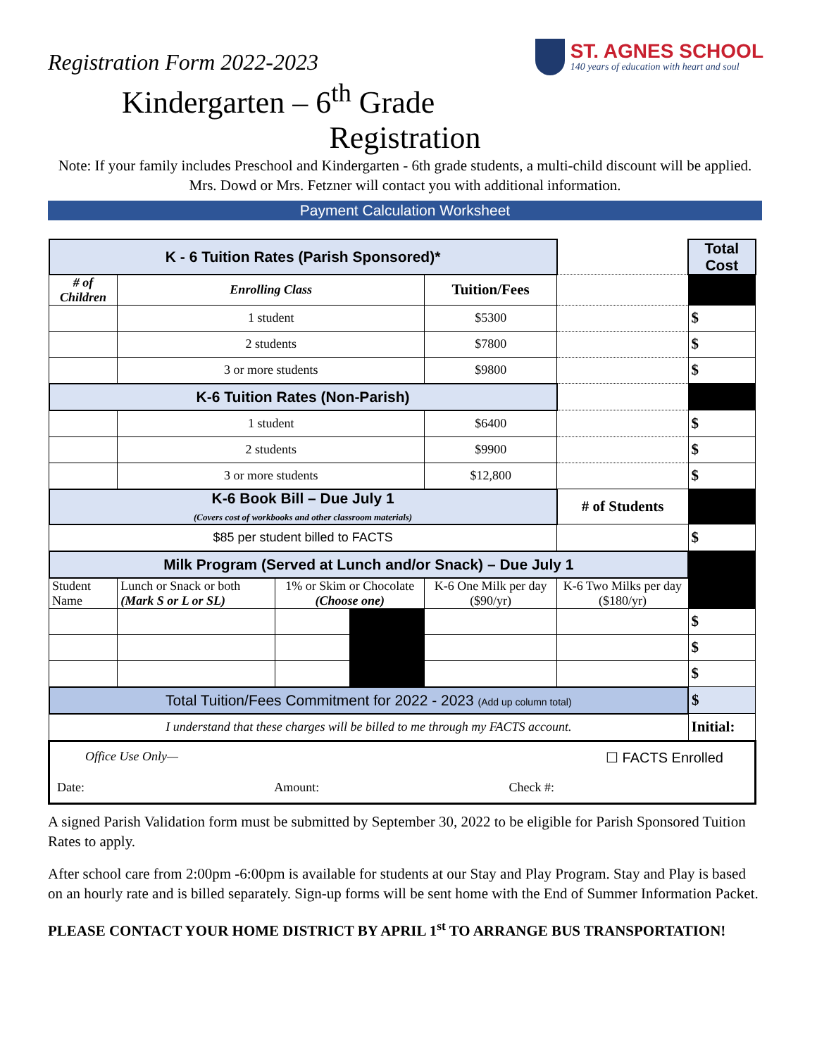ST. AGNES SCHOOL
140 years of education with heart and soul
Registration Form 2022-2023
Kindergarten – 6<sup>th</sup> Grade
Registration
Note: If your family includes Preschool and Kindergarten - 6th grade students, a multi-child discount will be applied. Mrs. Dowd or Mrs. Fetzner will contact you with additional information.
Payment Calculation Worksheet
| K - 6 Tuition Rates (Parish Sponsored)* | | | | | | | Total Cost |
| # of Children | Enrolling Class | | | Tuition/Fees | | | |
| | 1 student | | | $5300 | | | $ |
| | 2 students | | | $7800 | | | $ |
| | 3 or more students | | | $9800 | | | $ |
| K-6 Tuition Rates (Non-Parish) | | | | | | | |
| | 1 student | | | $6400 | | | $ |
| | 2 students | | | $9900 | | | $ |
| | 3 or more students | | | $12,800 | | | $ |
| K-6 Book Bill – Due July 1 (Covers cost of workbooks and other classroom materials) | | | | | ‍# of Students | | |
| $85 per student billed to FACTS | | | | | | | $ |
| Milk Program (Served at Lunch and/or Snack) – Due July 1 | | | | | | | |
| Student Name | Lunch or Snack or both (Mark S or L or SL) | 1% or Skim or Chocolate (Choose one) | | K-6 One Milk per day ($90/yr) | | K-6 Two Milks per day ($180/yr) | |
| | | | | | | | $ |
| | | | | | | | $ |
| | | | | | | | $ |
| Total Tuition/Fees Commitment for 2022 - 2023 (Add up column total) | | | | | | | $ |
| I understand that these charges will be billed to me through my FACTS account. | | | | | | | Initial: |
| Office Use Only— ☐ FACTS Enrolled Date: Amount: Check #: | | | | | | | |
A signed Parish Validation form must be submitted by September 30, 2022 to be eligible for Parish Sponsored Tuition Rates to apply.
After school care from 2:00pm -6:00pm is available for students at our Stay and Play Program. Stay and Play is based on an hourly rate and is billed separately. Sign-up forms will be sent home with the End of Summer Information Packet.
PLEASE CONTACT YOUR HOME DISTRICT BY APRIL 1<sup>st</sup> TO ARRANGE BUS TRANSPORTATION!